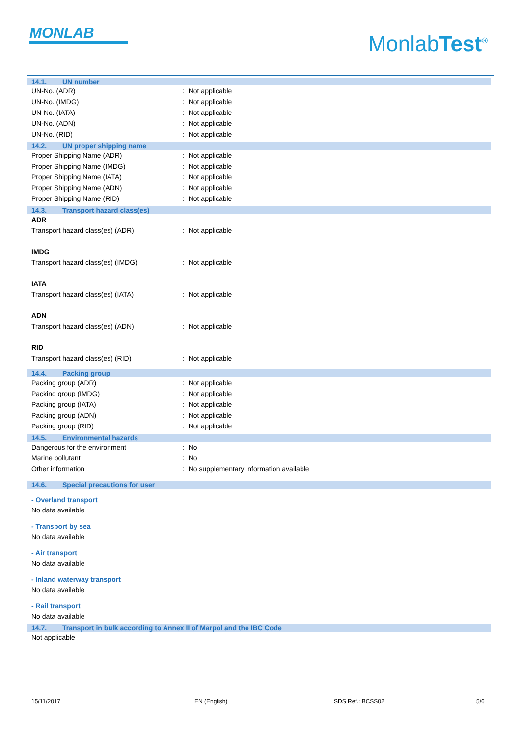MONLAB
MonlabTest<sup>®</sup>
14.1. UN number
UN-No. (ADR) : Not applicable
UN-No. (IMDG) : Not applicable
UN-No. (IATA) : Not applicable
UN-No. (ADN) : Not applicable
UN-No. (RID) : Not applicable
14.2. UN proper shipping name
Proper Shipping Name (ADR) : Not applicable
Proper Shipping Name (IMDG) : Not applicable
Proper Shipping Name (IATA) : Not applicable
Proper Shipping Name (ADN) : Not applicable
Proper Shipping Name (RID) : Not applicable
14.3. Transport hazard class(es)
ADR
Transport hazard class(es) (ADR) : Not applicable
IMDG
Transport hazard class(es) (IMDG) : Not applicable
IATA
Transport hazard class(es) (IATA) : Not applicable
ADN
Transport hazard class(es) (ADN) : Not applicable
RID
Transport hazard class(es) (RID) : Not applicable
14.4. Packing group
Packing group (ADR) : Not applicable
Packing group (IMDG) : Not applicable
Packing group (IATA) : Not applicable
Packing group (ADN) : Not applicable
Packing group (RID) : Not applicable
14.5. Environmental hazards
Dangerous for the environment : No
Marine pollutant : No
Other information : No supplementary information available
14.6. Special precautions for user
- Overland transport
No data available
- Transport by sea
No data available
- Air transport
No data available
- Inland waterway transport
No data available
- Rail transport
No data available
14.7. Transport in bulk according to Annex II of Marpol and the IBC Code
Not applicable
15/11/2017 EN (English) SDS Ref.: BCSS02 5/6